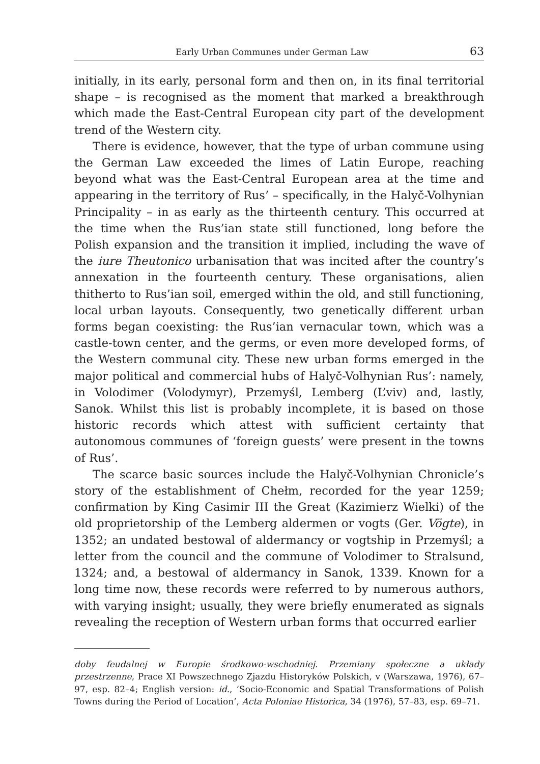Early Urban Communes under German Law 63
initially, in its early, personal form and then on, in its final territorial shape – is recognised as the moment that marked a breakthrough which made the East-Central European city part of the development trend of the Western city.
There is evidence, however, that the type of urban commune using the German Law exceeded the limes of Latin Europe, reaching beyond what was the East-Central European area at the time and appearing in the territory of Rus’ – specifically, in the Halyč-Volhynian Principality – in as early as the thirteenth century. This occurred at the time when the Rus’ian state still functioned, long before the Polish expansion and the transition it implied, including the wave of the iure Theutonico urbanisation that was incited after the country’s annexation in the fourteenth century. These organisations, alien thitherto to Rus’ian soil, emerged within the old, and still functioning, local urban layouts. Consequently, two genetically different urban forms began coexisting: the Rus’ian vernacular town, which was a castle-town center, and the germs, or even more developed forms, of the Western communal city. These new urban forms emerged in the major political and commercial hubs of Halyč-Volhynian Rus’: namely, in Volodimer (Volodymyr), Przemyśl, Lemberg (L’viv) and, lastly, Sanok. Whilst this list is probably incomplete, it is based on those historic records which attest with sufficient certainty that autonomous communes of ‘foreign guests’ were present in the towns of Rus’.
The scarce basic sources include the Halyč-Volhynian Chronicle’s story of the establishment of Chełm, recorded for the year 1259; confirmation by King Casimir III the Great (Kazimierz Wielki) of the old proprietorship of the Lemberg aldermen or vogts (Ger. Vögte), in 1352; an undated bestowal of aldermancy or vogtship in Przemyśl; a letter from the council and the commune of Volodimer to Stralsund, 1324; and, a bestowal of aldermancy in Sanok, 1339. Known for a long time now, these records were referred to by numerous authors, with varying insight; usually, they were briefly enumerated as signals revealing the reception of Western urban forms that occurred earlier
doby feudalnej w Europie środkowo-wschodniej. Przemiany społeczne a układy przestrzenne, Prace XI Powszechnego Zjazdu Historyków Polskich, v (Warszawa, 1976), 67–97, esp. 82–4; English version: id., ‘Socio-Economic and Spatial Transformations of Polish Towns during the Period of Location’, Acta Poloniae Historica, 34 (1976), 57–83, esp. 69–71.